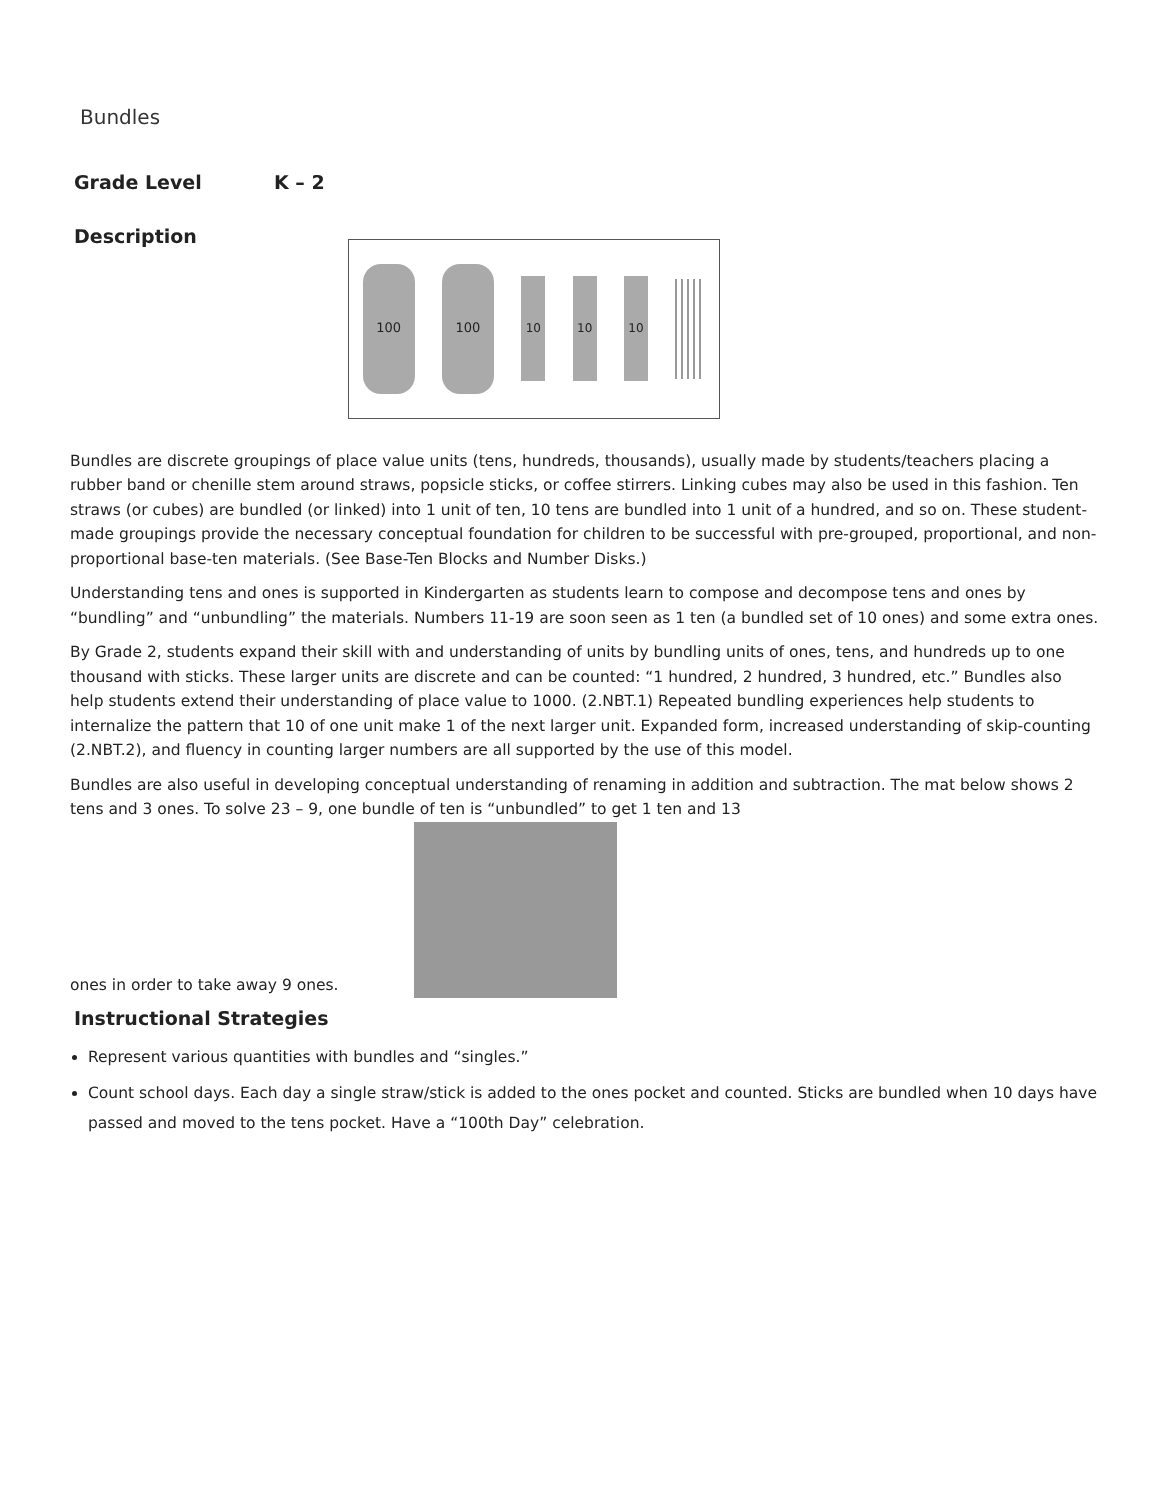Bundles
Grade Level K – 2
Description
100 100
10 10 10
Bundles are discrete groupings of place value units (tens, hundreds, thousands), usually made by students/teachers placing a rubber band or chenille stem around straws, popsicle sticks, or coffee stirrers. Linking cubes may also be used in this fashion. Ten straws (or cubes) are bundled (or linked) into 1 unit of ten, 10 tens are bundled into 1 unit of a hundred, and so on. These student-made groupings provide the necessary conceptual foundation for children to be successful with pre-grouped, proportional, and non-proportional base-ten materials. (See Base-Ten Blocks and Number Disks.)
Understanding tens and ones is supported in Kindergarten as students learn to compose and decompose tens and ones by “bundling” and “unbundling” the materials. Numbers 11-19 are soon seen as 1 ten (a bundled set of 10 ones) and some extra ones.
By Grade 2, students expand their skill with and understanding of units by bundling units of ones, tens, and hundreds up to one thousand with sticks. These larger units are discrete and can be counted: “1 hundred, 2 hundred, 3 hundred, etc.” Bundles also help students extend their understanding of place value to 1000. (2.NBT.1) Repeated bundling experiences help students to internalize the pattern that 10 of one unit make 1 of the next larger unit. Expanded form, increased understanding of skip-counting (2.NBT.2), and fluency in counting larger numbers are all supported by the use of this model.
Bundles are also useful in developing conceptual understanding of renaming in addition and subtraction. The mat below shows 2 tens and 3 ones. To solve 23 – 9, one bundle of ten is “unbundled” to get 1 ten and 13
ones in order to take away 9 ones.
Instructional Strategies
Represent various quantities with bundles and “singles.”
Count school days. Each day a single straw/stick is added to the ones pocket and counted. Sticks are bundled when 10 days have passed and moved to the tens pocket. Have a “100th Day” celebration.